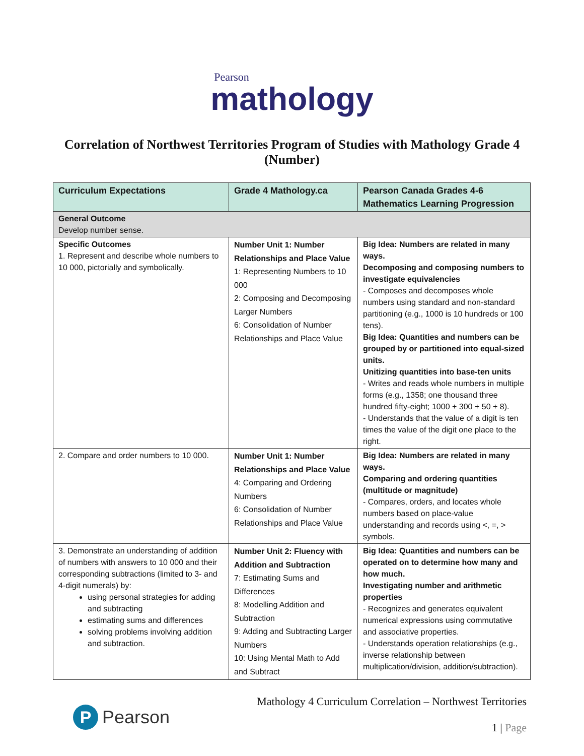Pearson
mathology
Correlation of Northwest Territories Program of Studies with Mathology Grade 4 (Number)
| Curriculum Expectations | Grade 4 Mathology.ca | Pearson Canada Grades 4-6 Mathematics Learning Progression |
| --- | --- | --- |
| General Outcome Develop number sense. | | |
| Specific Outcomes 1. Represent and describe whole numbers to 10 000, pictorially and symbolically. | Number Unit 1: Number Relationships and Place Value 1: Representing Numbers to 10 000 2: Composing and Decomposing Larger Numbers 6: Consolidation of Number Relationships and Place Value | Big Idea: Numbers are related in many ways. Decomposing and composing numbers to investigate equivalencies - Composes and decomposes whole numbers using standard and non-standard partitioning (e.g., 1000 is 10 hundreds or 100 tens). Big Idea: Quantities and numbers can be grouped by or partitioned into equal-sized units. Unitizing quantities into base-ten units - Writes and reads whole numbers in multiple forms (e.g., 1358; one thousand three hundred fifty-eight; 1000 + 300 + 50 + 8). - Understands that the value of a digit is ten times the value of the digit one place to the right. |
| 2. Compare and order numbers to 10 000. | Number Unit 1: Number Relationships and Place Value 4: Comparing and Ordering Numbers 6: Consolidation of Number Relationships and Place Value | Big Idea: Numbers are related in many ways. Comparing and ordering quantities (multitude or magnitude) - Compares, orders, and locates whole numbers based on place-value understanding and records using <, =, > symbols. |
| 3. Demonstrate an understanding of addition of numbers with answers to 10 000 and their corresponding subtractions (limited to 3- and 4-digit numerals) by: using personal strategies for adding and subtracting estimating sums and differences solving problems involving addition and subtraction. | Number Unit 2: Fluency with Addition and Subtraction 7: Estimating Sums and Differences 8: Modelling Addition and Subtraction 9: Adding and Subtracting Larger Numbers 10: Using Mental Math to Add and Subtract | Big Idea: Quantities and numbers can be operated on to determine how many and how much. Investigating number and arithmetic properties - Recognizes and generates equivalent numerical expressions using commutative and associative properties. - Understands operation relationships (e.g., inverse relationship between multiplication/division, addition/subtraction). |
P Pearson
Mathology 4 Curriculum Correlation – Northwest Territories
1 | Page